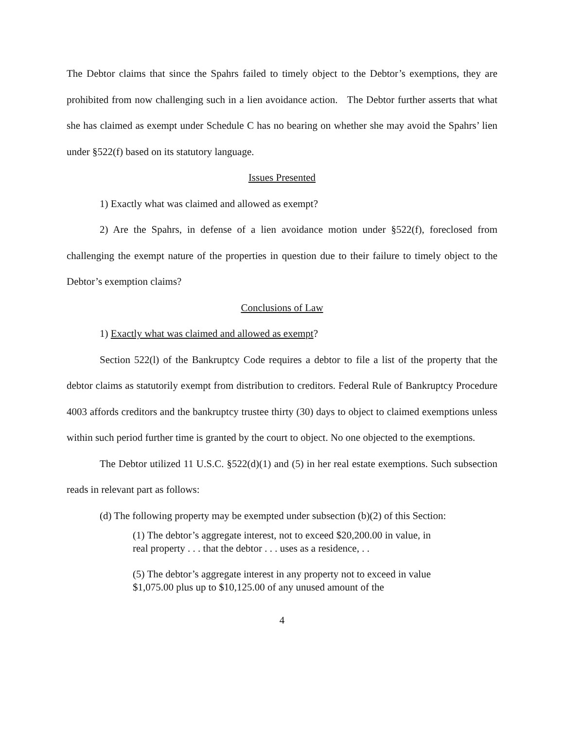The Debtor claims that since the Spahrs failed to timely object to the Debtor’s exemptions, they are prohibited from now challenging such in a lien avoidance action. The Debtor further asserts that what she has claimed as exempt under Schedule C has no bearing on whether she may avoid the Spahrs’ lien under §522(f) based on its statutory language.
Issues Presented
1) Exactly what was claimed and allowed as exempt?
2) Are the Spahrs, in defense of a lien avoidance motion under §522(f), foreclosed from challenging the exempt nature of the properties in question due to their failure to timely object to the Debtor’s exemption claims?
Conclusions of Law
1) Exactly what was claimed and allowed as exempt?
Section 522(l) of the Bankruptcy Code requires a debtor to file a list of the property that the debtor claims as statutorily exempt from distribution to creditors. Federal Rule of Bankruptcy Procedure 4003 affords creditors and the bankruptcy trustee thirty (30) days to object to claimed exemptions unless within such period further time is granted by the court to object. No one objected to the exemptions.
The Debtor utilized 11 U.S.C. §522(d)(1) and (5) in her real estate exemptions. Such subsection reads in relevant part as follows:
(d) The following property may be exempted under subsection (b)(2) of this Section:
(1) The debtor’s aggregate interest, not to exceed $20,200.00 in value, in real property . . . that the debtor . . . uses as a residence, . .
(5) The debtor’s aggregate interest in any property not to exceed in value $1,075.00 plus up to $10,125.00 of any unused amount of the
4